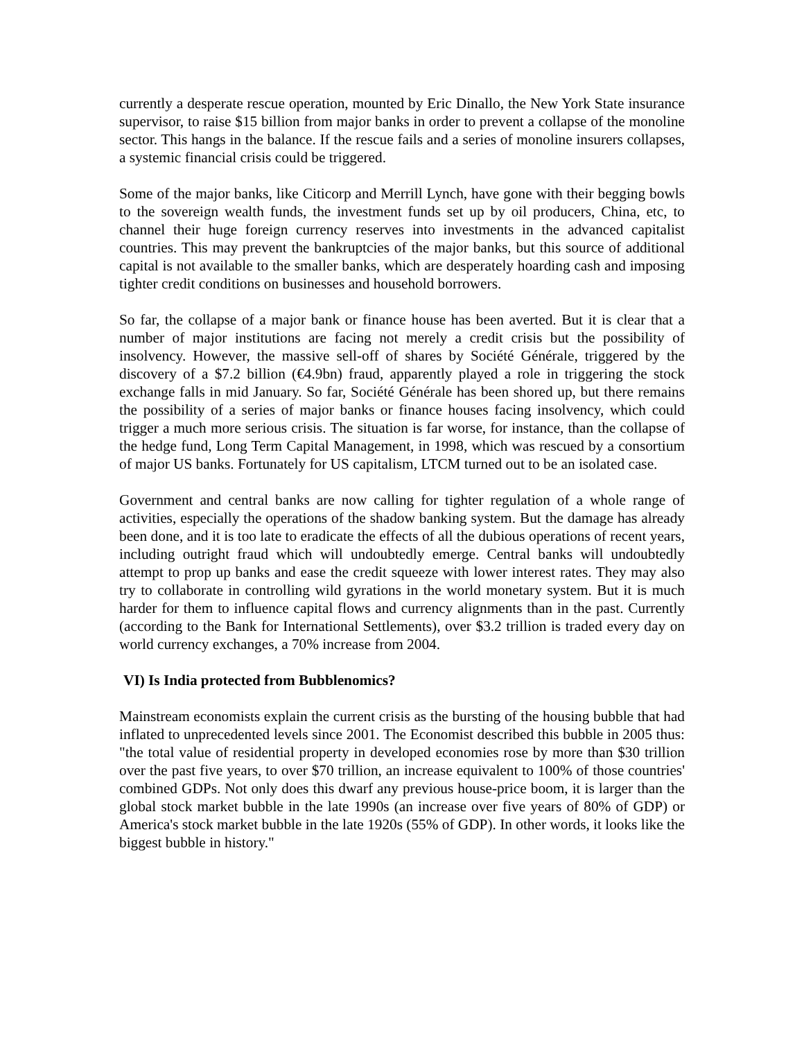currently a desperate rescue operation, mounted by Eric Dinallo, the New York State insurance supervisor, to raise $15 billion from major banks in order to prevent a collapse of the monoline sector. This hangs in the balance. If the rescue fails and a series of monoline insurers collapses, a systemic financial crisis could be triggered.
Some of the major banks, like Citicorp and Merrill Lynch, have gone with their begging bowls to the sovereign wealth funds, the investment funds set up by oil producers, China, etc, to channel their huge foreign currency reserves into investments in the advanced capitalist countries. This may prevent the bankruptcies of the major banks, but this source of additional capital is not available to the smaller banks, which are desperately hoarding cash and imposing tighter credit conditions on businesses and household borrowers.
So far, the collapse of a major bank or finance house has been averted. But it is clear that a number of major institutions are facing not merely a credit crisis but the possibility of insolvency. However, the massive sell-off of shares by Société Générale, triggered by the discovery of a $7.2 billion (€4.9bn) fraud, apparently played a role in triggering the stock exchange falls in mid January. So far, Société Générale has been shored up, but there remains the possibility of a series of major banks or finance houses facing insolvency, which could trigger a much more serious crisis. The situation is far worse, for instance, than the collapse of the hedge fund, Long Term Capital Management, in 1998, which was rescued by a consortium of major US banks. Fortunately for US capitalism, LTCM turned out to be an isolated case.
Government and central banks are now calling for tighter regulation of a whole range of activities, especially the operations of the shadow banking system. But the damage has already been done, and it is too late to eradicate the effects of all the dubious operations of recent years, including outright fraud which will undoubtedly emerge. Central banks will undoubtedly attempt to prop up banks and ease the credit squeeze with lower interest rates. They may also try to collaborate in controlling wild gyrations in the world monetary system. But it is much harder for them to influence capital flows and currency alignments than in the past. Currently (according to the Bank for International Settlements), over $3.2 trillion is traded every day on world currency exchanges, a 70% increase from 2004.
VI) Is India protected from Bubblenomics?
Mainstream economists explain the current crisis as the bursting of the housing bubble that had inflated to unprecedented levels since 2001. The Economist described this bubble in 2005 thus: "the total value of residential property in developed economies rose by more than $30 trillion over the past five years, to over $70 trillion, an increase equivalent to 100% of those countries' combined GDPs. Not only does this dwarf any previous house-price boom, it is larger than the global stock market bubble in the late 1990s (an increase over five years of 80% of GDP) or America's stock market bubble in the late 1920s (55% of GDP). In other words, it looks like the biggest bubble in history."